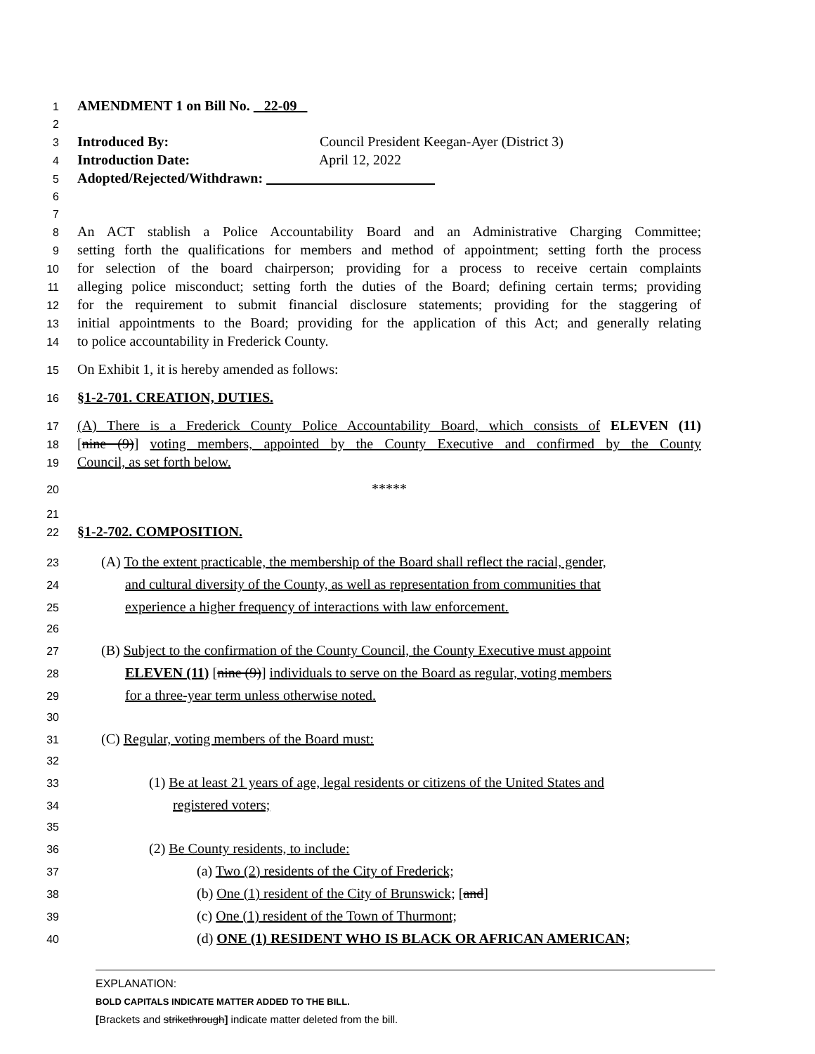1 AMENDMENT 1 on Bill No. 22-09
2
3 Introduced By: Council President Keegan-Ayer (District 3)
4 Introduction Date: April 12, 2022
5 Adopted/Rejected/Withdrawn:
6
7
8 An ACT stablish a Police Accountability Board and an Administrative Charging Committee;
9 setting forth the qualifications for members and method of appointment; setting forth the process
10 for selection of the board chairperson; providing for a process to receive certain complaints
11 alleging police misconduct; setting forth the duties of the Board; defining certain terms; providing
12 for the requirement to submit financial disclosure statements; providing for the staggering of
13 initial appointments to the Board; providing for the application of this Act; and generally relating
14 to police accountability in Frederick County.
15 On Exhibit 1, it is hereby amended as follows:
16 §1-2-701. CREATION, DUTIES.
17 (A) There is a Frederick County Police Accountability Board, which consists of ELEVEN (11)
18 [nine (9)] voting members, appointed by the County Executive and confirmed by the County
19 Council, as set forth below.
20 *****
21
22 §1-2-702. COMPOSITION.
23 (A) To the extent practicable, the membership of the Board shall reflect the racial, gender,
24 and cultural diversity of the County, as well as representation from communities that
25 experience a higher frequency of interactions with law enforcement.
26
27 (B) Subject to the confirmation of the County Council, the County Executive must appoint
28 ELEVEN (11) [nine (9)] individuals to serve on the Board as regular, voting members
29 for a three-year term unless otherwise noted.
30
31 (C) Regular, voting members of the Board must:
32
33 (1) Be at least 21 years of age, legal residents or citizens of the United States and
34 registered voters;
35
36 (2) Be County residents, to include:
37 (a) Two (2) residents of the City of Frederick;
38 (b) One (1) resident of the City of Brunswick; [and]
39 (c) One (1) resident of the Town of Thurmont;
40 (d) ONE (1) RESIDENT WHO IS BLACK OR AFRICAN AMERICAN;
EXPLANATION:
BOLD CAPITALS INDICATE MATTER ADDED TO THE BILL.
[Brackets and strikethrough] indicate matter deleted from the bill.